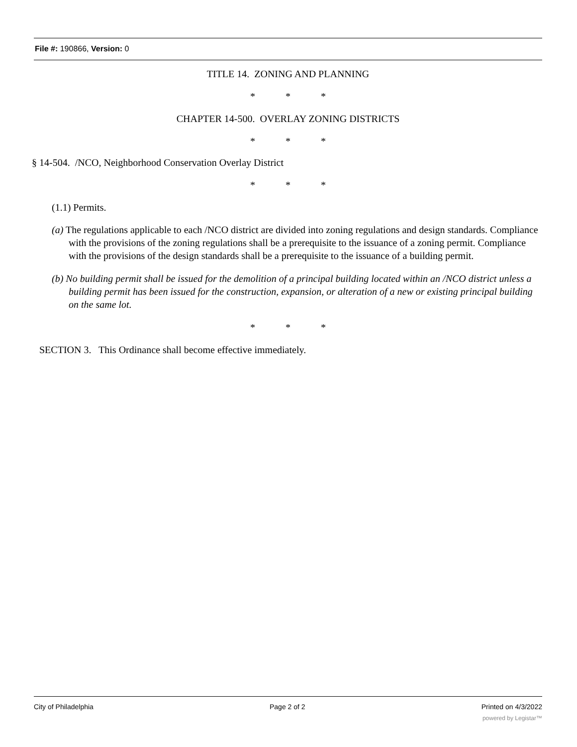File #: 190866, Version: 0
TITLE 14. ZONING AND PLANNING
* * *
CHAPTER 14-500. OVERLAY ZONING DISTRICTS
* * *
§ 14-504. /NCO, Neighborhood Conservation Overlay District
* * *
(1.1) Permits.
(a) The regulations applicable to each /NCO district are divided into zoning regulations and design standards. Compliance with the provisions of the zoning regulations shall be a prerequisite to the issuance of a zoning permit. Compliance with the provisions of the design standards shall be a prerequisite to the issuance of a building permit.
(b) No building permit shall be issued for the demolition of a principal building located within an /NCO district unless a building permit has been issued for the construction, expansion, or alteration of a new or existing principal building on the same lot.
* * *
SECTION 3. This Ordinance shall become effective immediately.
City of Philadelphia Page 2 of 2 Printed on 4/3/2022
powered by Legistar™